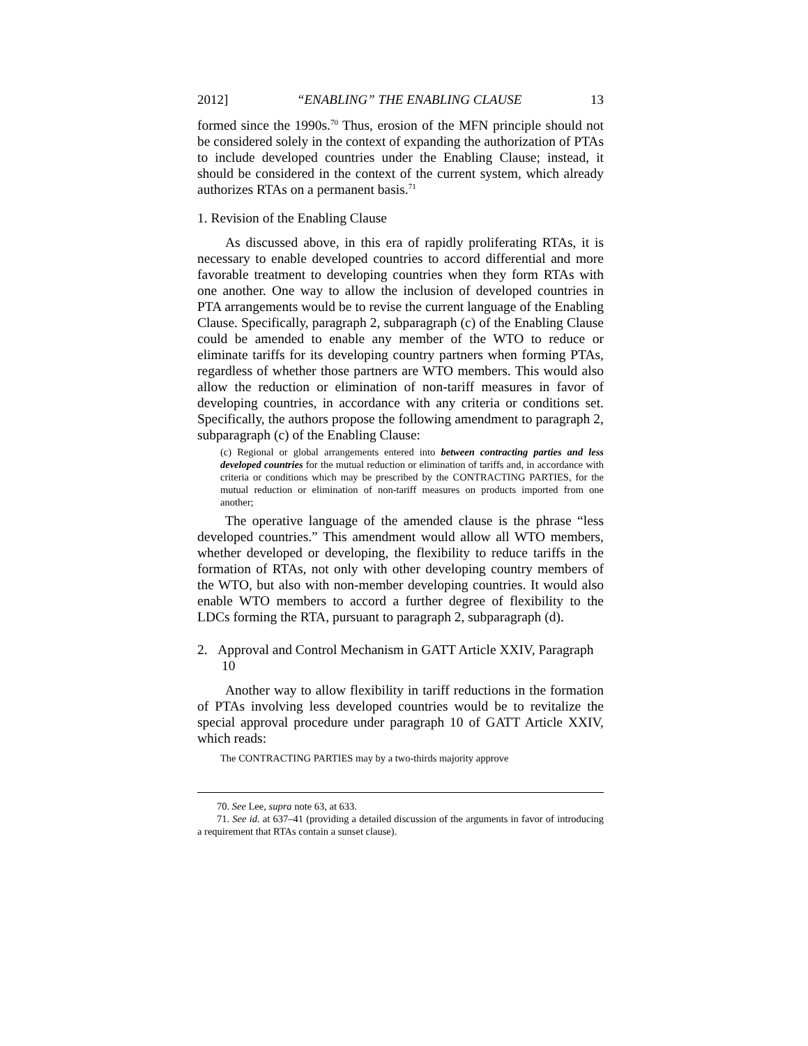2012] “ENABLING” THE ENABLING CLAUSE 13
formed since the 1990s.<sup>70</sup> Thus, erosion of the MFN principle should not be considered solely in the context of expanding the authorization of PTAs to include developed countries under the Enabling Clause; instead, it should be considered in the context of the current system, which already authorizes RTAs on a permanent basis.<sup>71</sup>
1. Revision of the Enabling Clause
As discussed above, in this era of rapidly proliferating RTAs, it is necessary to enable developed countries to accord differential and more favorable treatment to developing countries when they form RTAs with one another. One way to allow the inclusion of developed countries in PTA arrangements would be to revise the current language of the Enabling Clause. Specifically, paragraph 2, subparagraph (c) of the Enabling Clause could be amended to enable any member of the WTO to reduce or eliminate tariffs for its developing country partners when forming PTAs, regardless of whether those partners are WTO members. This would also allow the reduction or elimination of non-tariff measures in favor of developing countries, in accordance with any criteria or conditions set. Specifically, the authors propose the following amendment to paragraph 2, subparagraph (c) of the Enabling Clause:
(c) Regional or global arrangements entered into between contracting parties and less developed countries for the mutual reduction or elimination of tariffs and, in accordance with criteria or conditions which may be prescribed by the CONTRACTING PARTIES, for the mutual reduction or elimination of non-tariff measures on products imported from one another;
The operative language of the amended clause is the phrase “less developed countries.” This amendment would allow all WTO members, whether developed or developing, the flexibility to reduce tariffs in the formation of RTAs, not only with other developing country members of the WTO, but also with non-member developing countries. It would also enable WTO members to accord a further degree of flexibility to the LDCs forming the RTA, pursuant to paragraph 2, subparagraph (d).
2. Approval and Control Mechanism in GATT Article XXIV, Paragraph 10
Another way to allow flexibility in tariff reductions in the formation of PTAs involving less developed countries would be to revitalize the special approval procedure under paragraph 10 of GATT Article XXIV, which reads:
The CONTRACTING PARTIES may by a two-thirds majority approve
70. See Lee, supra note 63, at 633.
71. See id. at 637–41 (providing a detailed discussion of the arguments in favor of introducing a requirement that RTAs contain a sunset clause).